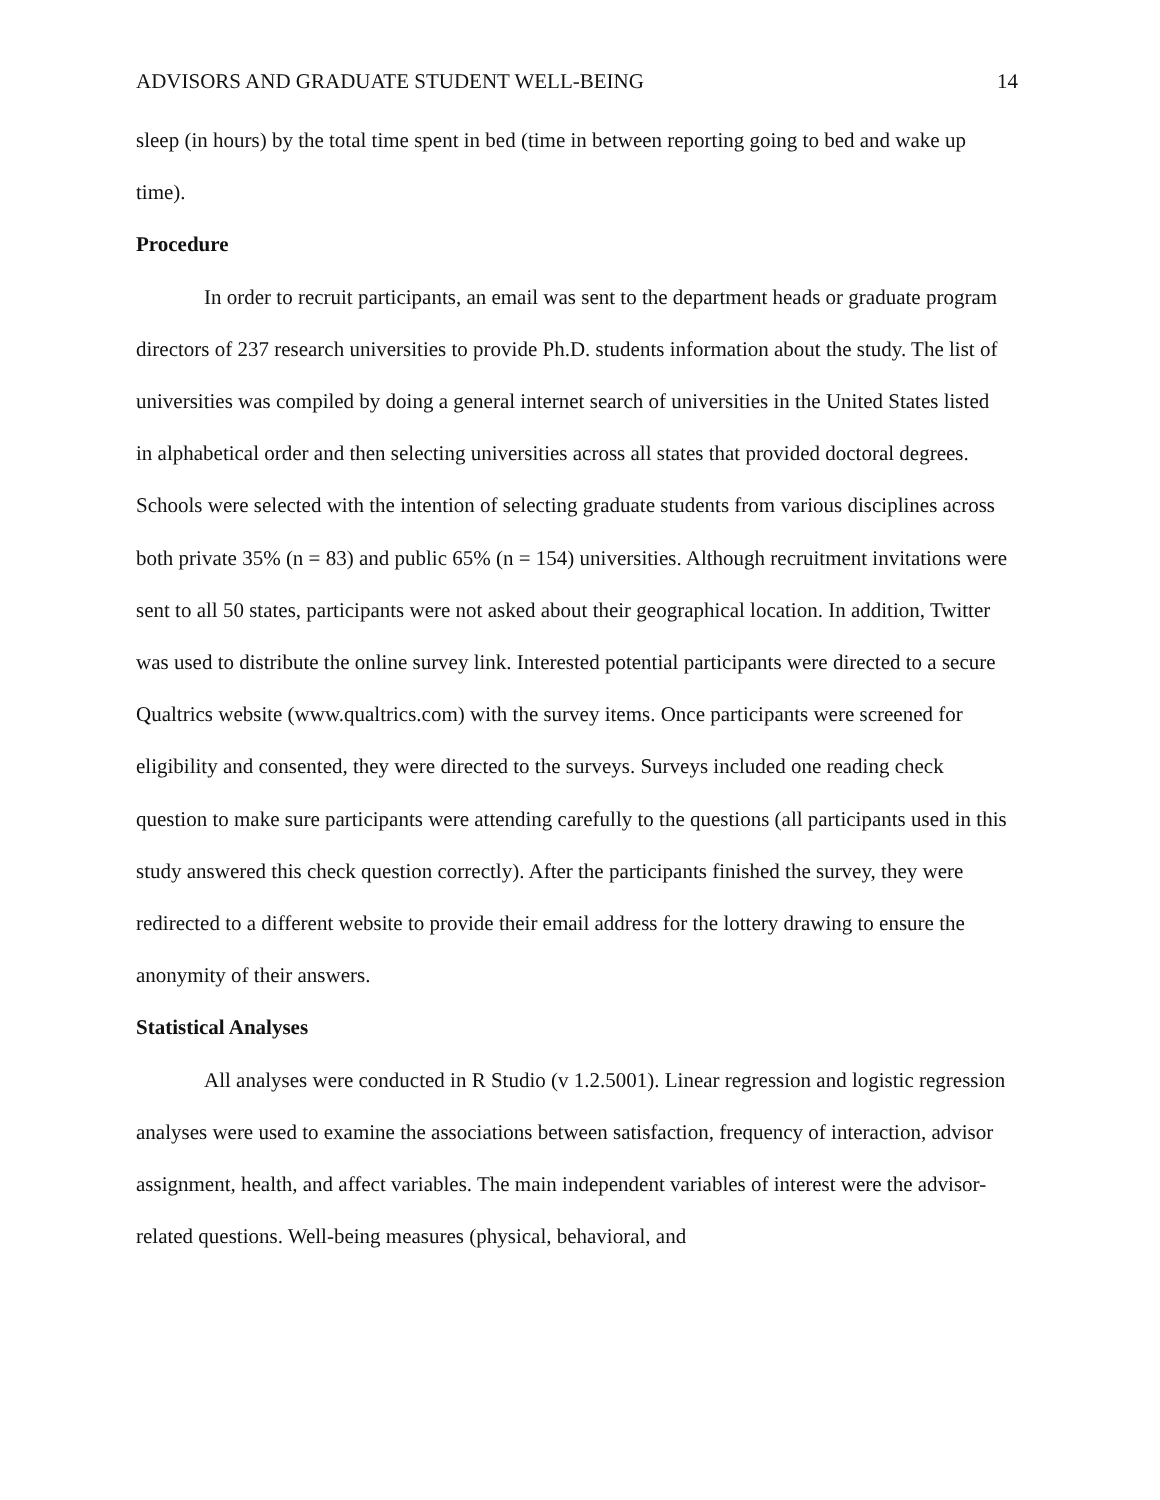ADVISORS AND GRADUATE STUDENT WELL-BEING 14
sleep (in hours) by the total time spent in bed (time in between reporting going to bed and wake up time).
Procedure
In order to recruit participants, an email was sent to the department heads or graduate program directors of 237 research universities to provide Ph.D. students information about the study. The list of universities was compiled by doing a general internet search of universities in the United States listed in alphabetical order and then selecting universities across all states that provided doctoral degrees. Schools were selected with the intention of selecting graduate students from various disciplines across both private 35% (n = 83) and public 65% (n = 154) universities. Although recruitment invitations were sent to all 50 states, participants were not asked about their geographical location. In addition, Twitter was used to distribute the online survey link. Interested potential participants were directed to a secure Qualtrics website (www.qualtrics.com) with the survey items. Once participants were screened for eligibility and consented, they were directed to the surveys. Surveys included one reading check question to make sure participants were attending carefully to the questions (all participants used in this study answered this check question correctly). After the participants finished the survey, they were redirected to a different website to provide their email address for the lottery drawing to ensure the anonymity of their answers.
Statistical Analyses
All analyses were conducted in R Studio (v 1.2.5001). Linear regression and logistic regression analyses were used to examine the associations between satisfaction, frequency of interaction, advisor assignment, health, and affect variables. The main independent variables of interest were the advisor-related questions. Well-being measures (physical, behavioral, and